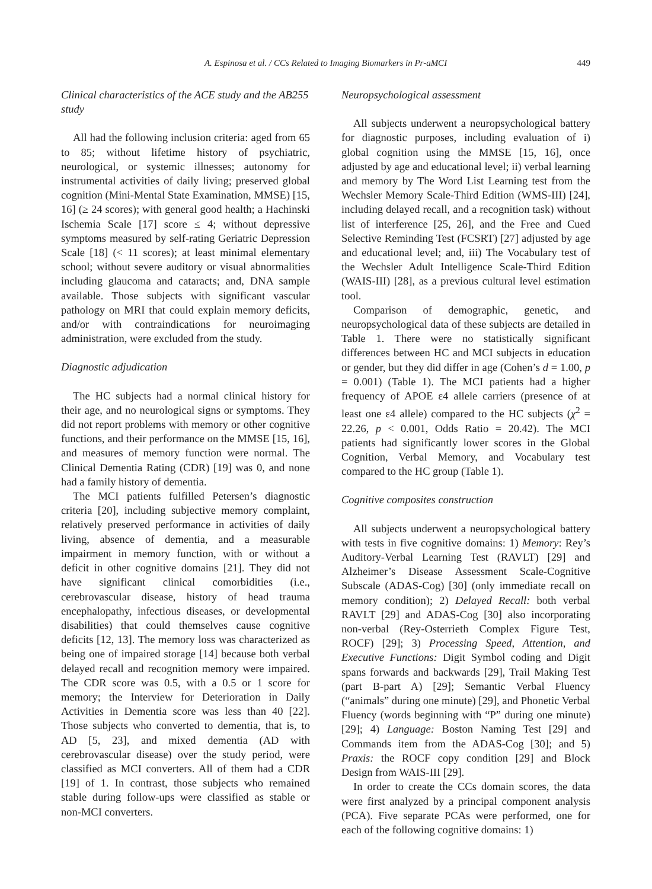A. Espinosa et al. / CCs Related to Imaging Biomarkers in Pr-aMCI 449
Clinical characteristics of the ACE study and the AB255 study
All had the following inclusion criteria: aged from 65 to 85; without lifetime history of psychiatric, neurological, or systemic illnesses; autonomy for instrumental activities of daily living; preserved global cognition (Mini-Mental State Examination, MMSE) [15, 16] (≥ 24 scores); with general good health; a Hachinski Ischemia Scale [17] score ≤ 4; without depressive symptoms measured by self-rating Geriatric Depression Scale [18] (< 11 scores); at least minimal elementary school; without severe auditory or visual abnormalities including glaucoma and cataracts; and, DNA sample available. Those subjects with significant vascular pathology on MRI that could explain memory deficits, and/or with contraindications for neuroimaging administration, were excluded from the study.
Diagnostic adjudication
The HC subjects had a normal clinical history for their age, and no neurological signs or symptoms. They did not report problems with memory or other cognitive functions, and their performance on the MMSE [15, 16], and measures of memory function were normal. The Clinical Dementia Rating (CDR) [19] was 0, and none had a family history of dementia.
The MCI patients fulfilled Petersen’s diagnostic criteria [20], including subjective memory complaint, relatively preserved performance in activities of daily living, absence of dementia, and a measurable impairment in memory function, with or without a deficit in other cognitive domains [21]. They did not have significant clinical comorbidities (i.e., cerebrovascular disease, history of head trauma encephalopathy, infectious diseases, or developmental disabilities) that could themselves cause cognitive deficits [12, 13]. The memory loss was characterized as being one of impaired storage [14] because both verbal delayed recall and recognition memory were impaired. The CDR score was 0.5, with a 0.5 or 1 score for memory; the Interview for Deterioration in Daily Activities in Dementia score was less than 40 [22]. Those subjects who converted to dementia, that is, to AD [5, 23], and mixed dementia (AD with cerebrovascular disease) over the study period, were classified as MCI converters. All of them had a CDR [19] of 1. In contrast, those subjects who remained stable during follow-ups were classified as stable or non-MCI converters.
Neuropsychological assessment
All subjects underwent a neuropsychological battery for diagnostic purposes, including evaluation of i) global cognition using the MMSE [15, 16], once adjusted by age and educational level; ii) verbal learning and memory by The Word List Learning test from the Wechsler Memory Scale-Third Edition (WMS-III) [24], including delayed recall, and a recognition task) without list of interference [25, 26], and the Free and Cued Selective Reminding Test (FCSRT) [27] adjusted by age and educational level; and, iii) The Vocabulary test of the Wechsler Adult Intelligence Scale-Third Edition (WAIS-III) [28], as a previous cultural level estimation tool.
Comparison of demographic, genetic, and neuropsychological data of these subjects are detailed in Table 1. There were no statistically significant differences between HC and MCI subjects in education or gender, but they did differ in age (Cohen’s d = 1.00, p = 0.001) (Table 1). The MCI patients had a higher frequency of APOE ε4 allele carriers (presence of at least one ε4 allele) compared to the HC subjects (χ<sup>2</sup> = 22.26, p < 0.001, Odds Ratio = 20.42). The MCI patients had significantly lower scores in the Global Cognition, Verbal Memory, and Vocabulary test compared to the HC group (Table 1).
Cognitive composites construction
All subjects underwent a neuropsychological battery with tests in five cognitive domains: 1) Memory: Rey’s Auditory-Verbal Learning Test (RAVLT) [29] and Alzheimer’s Disease Assessment Scale-Cognitive Subscale (ADAS-Cog) [30] (only immediate recall on memory condition); 2) Delayed Recall: both verbal RAVLT [29] and ADAS-Cog [30] also incorporating non-verbal (Rey-Osterrieth Complex Figure Test, ROCF) [29]; 3) Processing Speed, Attention, and Executive Functions: Digit Symbol coding and Digit spans forwards and backwards [29], Trail Making Test (part B-part A) [29]; Semantic Verbal Fluency (“animals” during one minute) [29], and Phonetic Verbal Fluency (words beginning with “P” during one minute) [29]; 4) Language: Boston Naming Test [29] and Commands item from the ADAS-Cog [30]; and 5) Praxis: the ROCF copy condition [29] and Block Design from WAIS-III [29].
In order to create the CCs domain scores, the data were first analyzed by a principal component analysis (PCA). Five separate PCAs were performed, one for each of the following cognitive domains: 1)